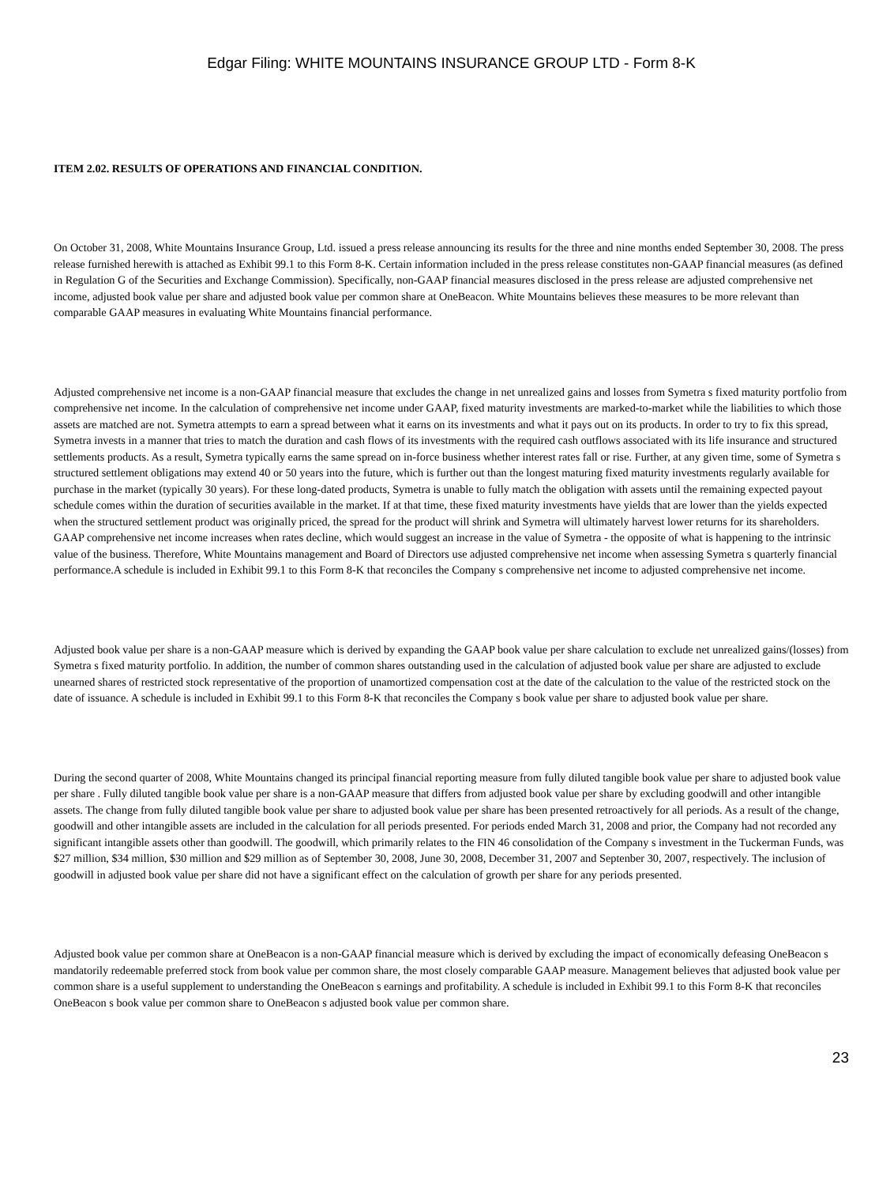Edgar Filing: WHITE MOUNTAINS INSURANCE GROUP LTD - Form 8-K
ITEM 2.02. RESULTS OF OPERATIONS AND FINANCIAL CONDITION.
On October 31, 2008, White Mountains Insurance Group, Ltd. issued a press release announcing its results for the three and nine months ended September 30, 2008. The press release furnished herewith is attached as Exhibit 99.1 to this Form 8-K. Certain information included in the press release constitutes non-GAAP financial measures (as defined in Regulation G of the Securities and Exchange Commission). Specifically, non-GAAP financial measures disclosed in the press release are adjusted comprehensive net income, adjusted book value per share and adjusted book value per common share at OneBeacon. White Mountains believes these measures to be more relevant than comparable GAAP measures in evaluating White Mountains financial performance.
Adjusted comprehensive net income is a non-GAAP financial measure that excludes the change in net unrealized gains and losses from Symetra s fixed maturity portfolio from comprehensive net income. In the calculation of comprehensive net income under GAAP, fixed maturity investments are marked-to-market while the liabilities to which those assets are matched are not. Symetra attempts to earn a spread between what it earns on its investments and what it pays out on its products. In order to try to fix this spread, Symetra invests in a manner that tries to match the duration and cash flows of its investments with the required cash outflows associated with its life insurance and structured settlements products. As a result, Symetra typically earns the same spread on in-force business whether interest rates fall or rise. Further, at any given time, some of Symetra s structured settlement obligations may extend 40 or 50 years into the future, which is further out than the longest maturing fixed maturity investments regularly available for purchase in the market (typically 30 years). For these long-dated products, Symetra is unable to fully match the obligation with assets until the remaining expected payout schedule comes within the duration of securities available in the market. If at that time, these fixed maturity investments have yields that are lower than the yields expected when the structured settlement product was originally priced, the spread for the product will shrink and Symetra will ultimately harvest lower returns for its shareholders. GAAP comprehensive net income increases when rates decline, which would suggest an increase in the value of Symetra - the opposite of what is happening to the intrinsic value of the business. Therefore, White Mountains management and Board of Directors use adjusted comprehensive net income when assessing Symetra s quarterly financial performance.A schedule is included in Exhibit 99.1 to this Form 8-K that reconciles the Company s comprehensive net income to adjusted comprehensive net income.
Adjusted book value per share is a non-GAAP measure which is derived by expanding the GAAP book value per share calculation to exclude net unrealized gains/(losses) from Symetra s fixed maturity portfolio. In addition, the number of common shares outstanding used in the calculation of adjusted book value per share are adjusted to exclude unearned shares of restricted stock representative of the proportion of unamortized compensation cost at the date of the calculation to the value of the restricted stock on the date of issuance. A schedule is included in Exhibit 99.1 to this Form 8-K that reconciles the Company s book value per share to adjusted book value per share.
During the second quarter of 2008, White Mountains changed its principal financial reporting measure from fully diluted tangible book value per share to adjusted book value per share . Fully diluted tangible book value per share is a non-GAAP measure that differs from adjusted book value per share by excluding goodwill and other intangible assets. The change from fully diluted tangible book value per share to adjusted book value per share has been presented retroactively for all periods. As a result of the change, goodwill and other intangible assets are included in the calculation for all periods presented. For periods ended March 31, 2008 and prior, the Company had not recorded any significant intangible assets other than goodwill. The goodwill, which primarily relates to the FIN 46 consolidation of the Company s investment in the Tuckerman Funds, was $27 million, $34 million, $30 million and $29 million as of September 30, 2008, June 30, 2008, December 31, 2007 and Septenber 30, 2007, respectively. The inclusion of goodwill in adjusted book value per share did not have a significant effect on the calculation of growth per share for any periods presented.
Adjusted book value per common share at OneBeacon is a non-GAAP financial measure which is derived by excluding the impact of economically defeasing OneBeacon s mandatorily redeemable preferred stock from book value per common share, the most closely comparable GAAP measure. Management believes that adjusted book value per common share is a useful supplement to understanding the OneBeacon s earnings and profitability. A schedule is included in Exhibit 99.1 to this Form 8-K that reconciles OneBeacon s book value per common share to OneBeacon s adjusted book value per common share.
23